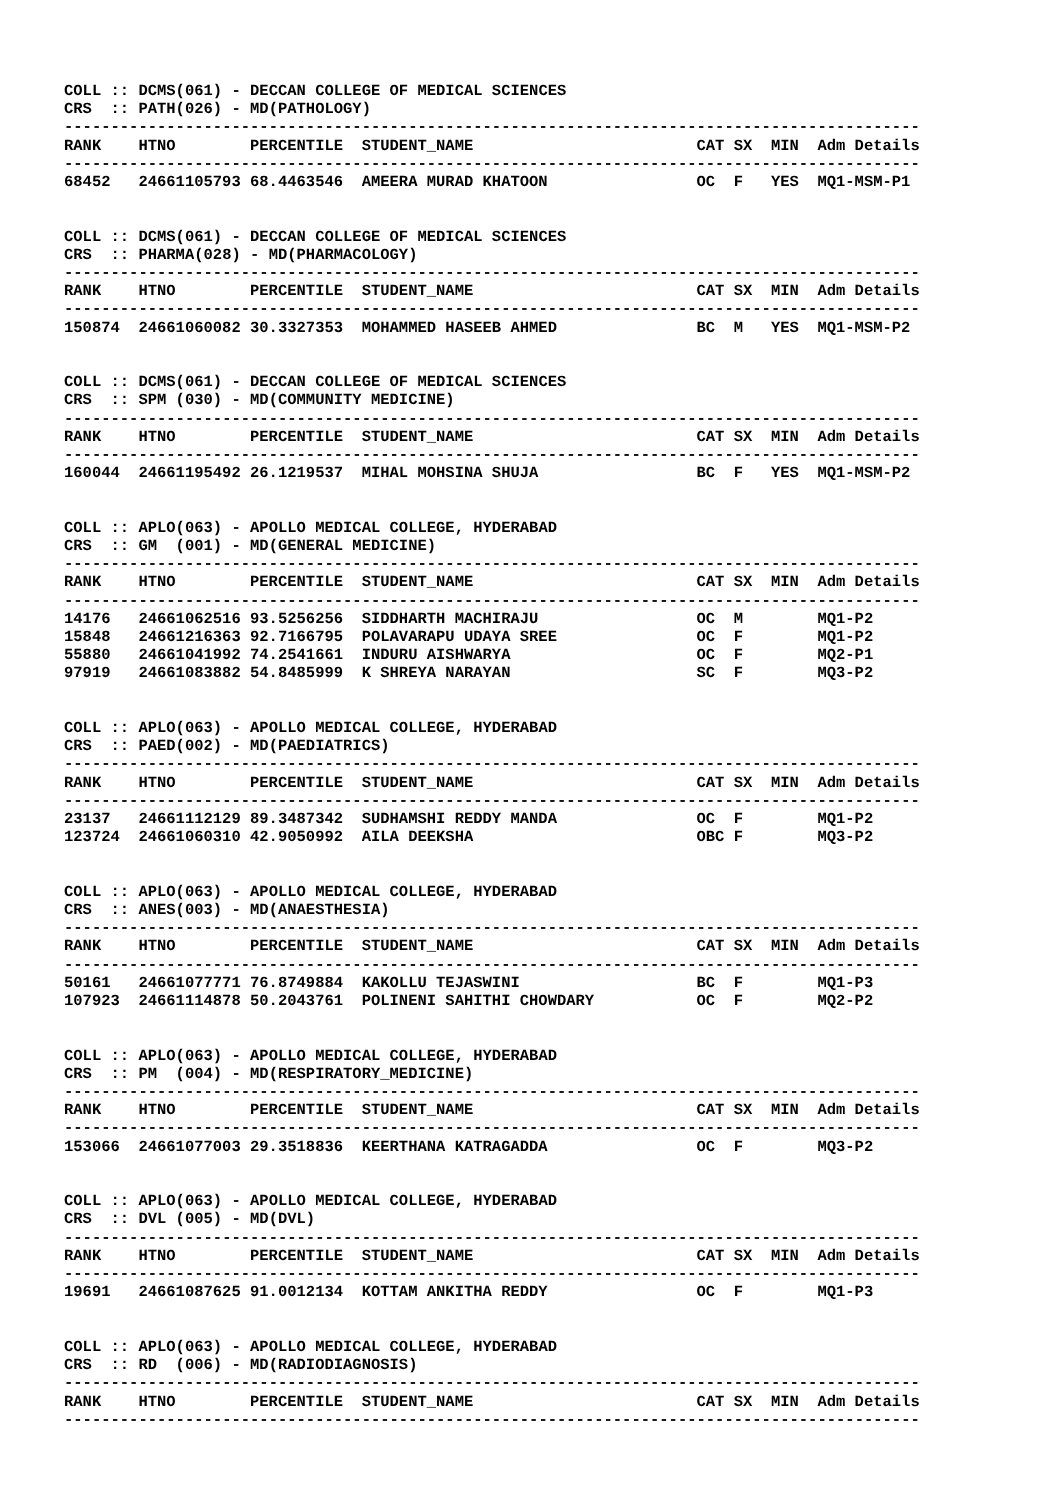COLL :: DCMS(061) - DECCAN COLLEGE OF MEDICAL SCIENCES
CRS :: PATH(026) - MD(PATHOLOGY)
--------------------------------------------------------------------------------------------
| RANK | HTNO | PERCENTILE | STUDENT_NAME | CAT | SX | MIN | Adm Details |
| --- | --- | --- | --- | --- | --- | --- | --- |
| -------------------------------------------------------------------------------------------- | | | | | | | |
| 68452 | 24661105793 | 68.4463546 | AMEERA MURAD KHATOON | OC | F | YES | MQ1-MSM-P1 |
COLL :: DCMS(061) - DECCAN COLLEGE OF MEDICAL SCIENCES
CRS :: PHARMA(028) - MD(PHARMACOLOGY)
--------------------------------------------------------------------------------------------
| RANK | HTNO | PERCENTILE | STUDENT_NAME | CAT | SX | MIN | Adm Details |
| --- | --- | --- | --- | --- | --- | --- | --- |
| -------------------------------------------------------------------------------------------- | | | | | | | |
| 150874 | 24661060082 | 30.3327353 | MOHAMMED HASEEB AHMED | BC | M | YES | MQ1-MSM-P2 |
COLL :: DCMS(061) - DECCAN COLLEGE OF MEDICAL SCIENCES
CRS :: SPM (030) - MD(COMMUNITY MEDICINE)
--------------------------------------------------------------------------------------------
| RANK | HTNO | PERCENTILE | STUDENT_NAME | CAT | SX | MIN | Adm Details |
| --- | --- | --- | --- | --- | --- | --- | --- |
| -------------------------------------------------------------------------------------------- | | | | | | | |
| 160044 | 24661195492 | 26.1219537 | MIHAL MOHSINA SHUJA | BC | F | YES | MQ1-MSM-P2 |
COLL :: APLO(063) - APOLLO MEDICAL COLLEGE, HYDERABAD
CRS :: GM (001) - MD(GENERAL MEDICINE)
--------------------------------------------------------------------------------------------
| RANK | HTNO | PERCENTILE | STUDENT_NAME | CAT | SX | MIN | Adm Details |
| --- | --- | --- | --- | --- | --- | --- | --- |
| -------------------------------------------------------------------------------------------- | | | | | | | |
| 14176 | 24661062516 | 93.5256256 | SIDDHARTH MACHIRAJU | OC | M | | MQ1-P2 |
| 15848 | 24661216363 | 92.7166795 | POLAVARAPU UDAYA SREE | OC | F | | MQ1-P2 |
| 55880 | 24661041992 | 74.2541661 | INDURU AISHWARYA | OC | F | | MQ2-P1 |
| 97919 | 24661083882 | 54.8485999 | K SHREYA NARAYAN | SC | F | | MQ3-P2 |
COLL :: APLO(063) - APOLLO MEDICAL COLLEGE, HYDERABAD
CRS :: PAED(002) - MD(PAEDIATRICS)
--------------------------------------------------------------------------------------------
| RANK | HTNO | PERCENTILE | STUDENT_NAME | CAT | SX | MIN | Adm Details |
| --- | --- | --- | --- | --- | --- | --- | --- |
| -------------------------------------------------------------------------------------------- | | | | | | | |
| 23137 | 24661112129 | 89.3487342 | SUDHAMSHI REDDY MANDA | OC | F | | MQ1-P2 |
| 123724 | 24661060310 | 42.9050992 | AILA DEEKSHA | OBC | F | | MQ3-P2 |
COLL :: APLO(063) - APOLLO MEDICAL COLLEGE, HYDERABAD
CRS :: ANES(003) - MD(ANAESTHESIA)
--------------------------------------------------------------------------------------------
| RANK | HTNO | PERCENTILE | STUDENT_NAME | CAT | SX | MIN | Adm Details |
| --- | --- | --- | --- | --- | --- | --- | --- |
| -------------------------------------------------------------------------------------------- | | | | | | | |
| 50161 | 24661077771 | 76.8749884 | KAKOLLU TEJASWINI | BC | F | | MQ1-P3 |
| 107923 | 24661114878 | 50.2043761 | POLINENI SAHITHI CHOWDARY | OC | F | | MQ2-P2 |
COLL :: APLO(063) - APOLLO MEDICAL COLLEGE, HYDERABAD
CRS :: PM (004) - MD(RESPIRATORY_MEDICINE)
--------------------------------------------------------------------------------------------
| RANK | HTNO | PERCENTILE | STUDENT_NAME | CAT | SX | MIN | Adm Details |
| --- | --- | --- | --- | --- | --- | --- | --- |
| -------------------------------------------------------------------------------------------- | | | | | | | |
| 153066 | 24661077003 | 29.3518836 | KEERTHANA KATRAGADDA | OC | F | | MQ3-P2 |
COLL :: APLO(063) - APOLLO MEDICAL COLLEGE, HYDERABAD
CRS :: DVL (005) - MD(DVL)
--------------------------------------------------------------------------------------------
| RANK | HTNO | PERCENTILE | STUDENT_NAME | CAT | SX | MIN | Adm Details |
| --- | --- | --- | --- | --- | --- | --- | --- |
| -------------------------------------------------------------------------------------------- | | | | | | | |
| 19691 | 24661087625 | 91.0012134 | KOTTAM ANKITHA REDDY | OC | F | | MQ1-P3 |
COLL :: APLO(063) - APOLLO MEDICAL COLLEGE, HYDERABAD
CRS :: RD (006) - MD(RADIODIAGNOSIS)
--------------------------------------------------------------------------------------------
| RANK | HTNO | PERCENTILE | STUDENT_NAME | CAT | SX | MIN | Adm Details |
| --- | --- | --- | --- | --- | --- | --- | --- |
| -------------------------------------------------------------------------------------------- | | | | | | | |